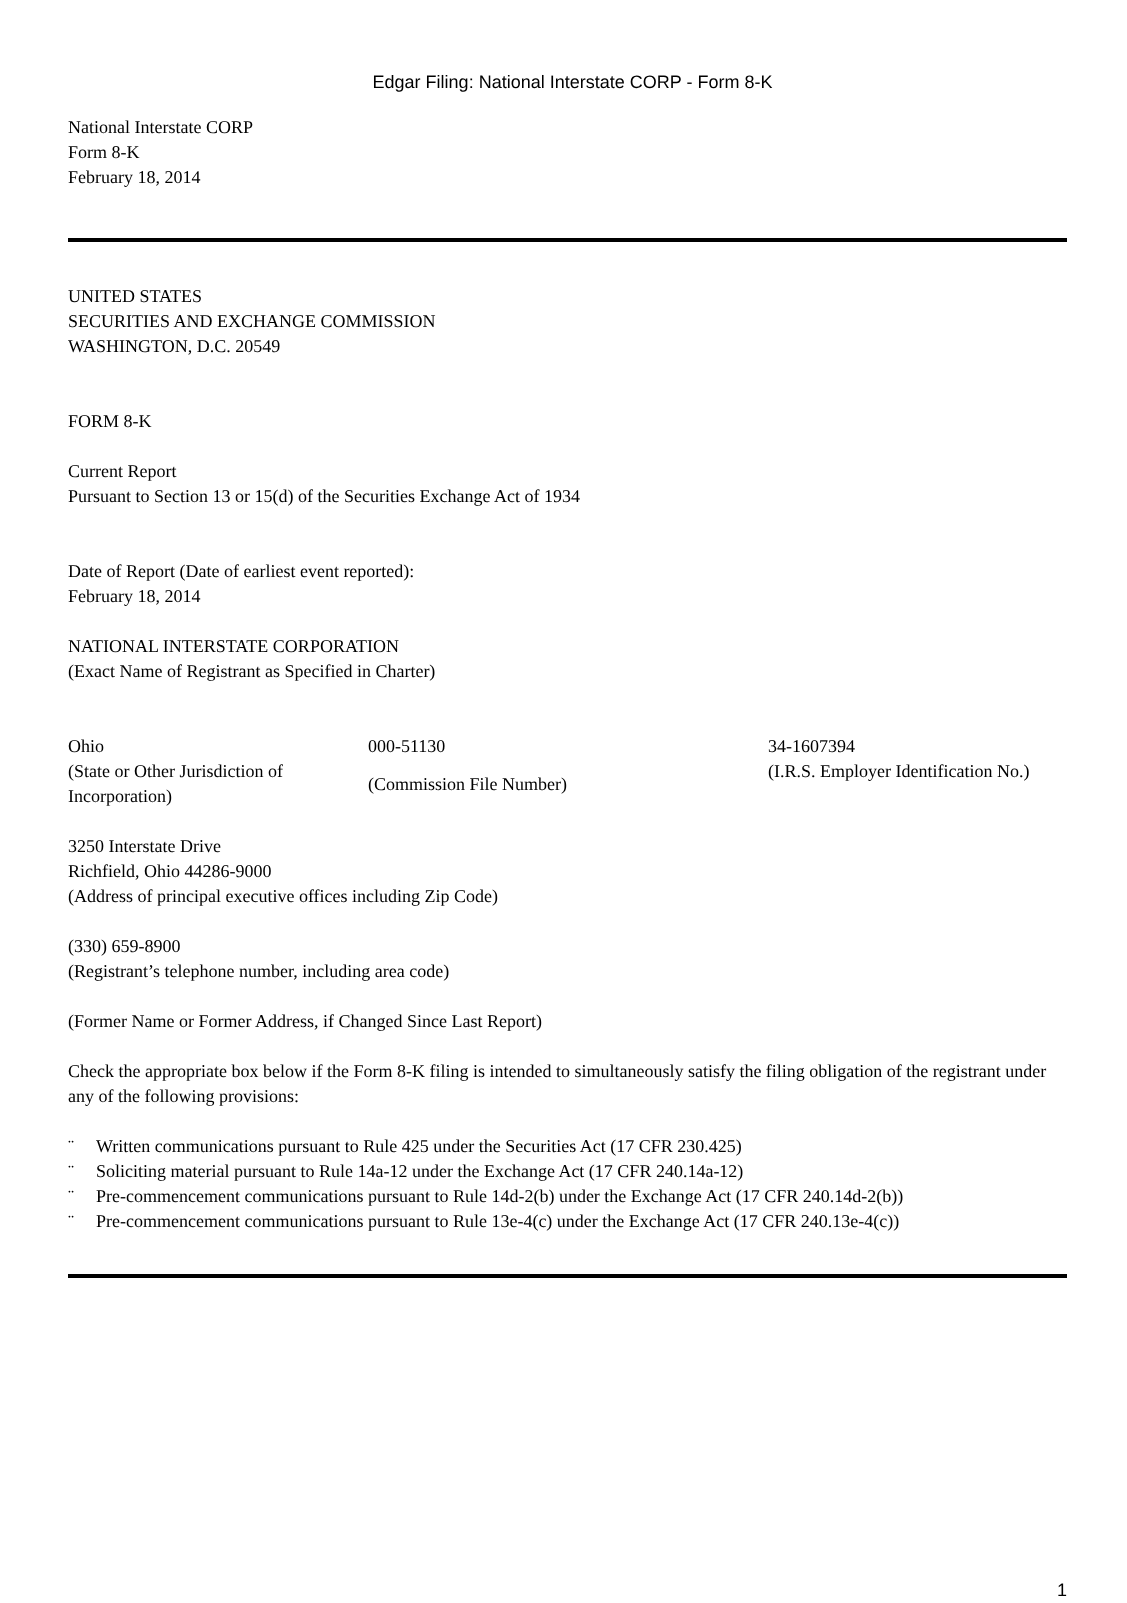Edgar Filing: National Interstate CORP - Form 8-K
National Interstate CORP
Form 8-K
February 18, 2014
UNITED STATES
SECURITIES AND EXCHANGE COMMISSION
WASHINGTON, D.C. 20549
FORM 8-K
Current Report
Pursuant to Section 13 or 15(d) of the Securities Exchange Act of 1934
Date of Report (Date of earliest event reported):
February 18, 2014
NATIONAL INTERSTATE CORPORATION
(Exact Name of Registrant as Specified in Charter)
| Ohio | 000-51130 | 34-1607394 |
| (State or Other Jurisdiction of Incorporation) | (Commission File Number) | (I.R.S. Employer Identification No.) |
3250 Interstate Drive
Richfield, Ohio 44286-9000
(Address of principal executive offices including Zip Code)
(330) 659-8900
(Registrant’s telephone number, including area code)
(Former Name or Former Address, if Changed Since Last Report)
Check the appropriate box below if the Form 8-K filing is intended to simultaneously satisfy the filing obligation of the registrant under any of the following provisions:
¨ Written communications pursuant to Rule 425 under the Securities Act (17 CFR 230.425)
¨ Soliciting material pursuant to Rule 14a-12 under the Exchange Act (17 CFR 240.14a-12)
¨ Pre-commencement communications pursuant to Rule 14d-2(b) under the Exchange Act (17 CFR 240.14d-2(b))
¨ Pre-commencement communications pursuant to Rule 13e-4(c) under the Exchange Act (17 CFR 240.13e-4(c))
1